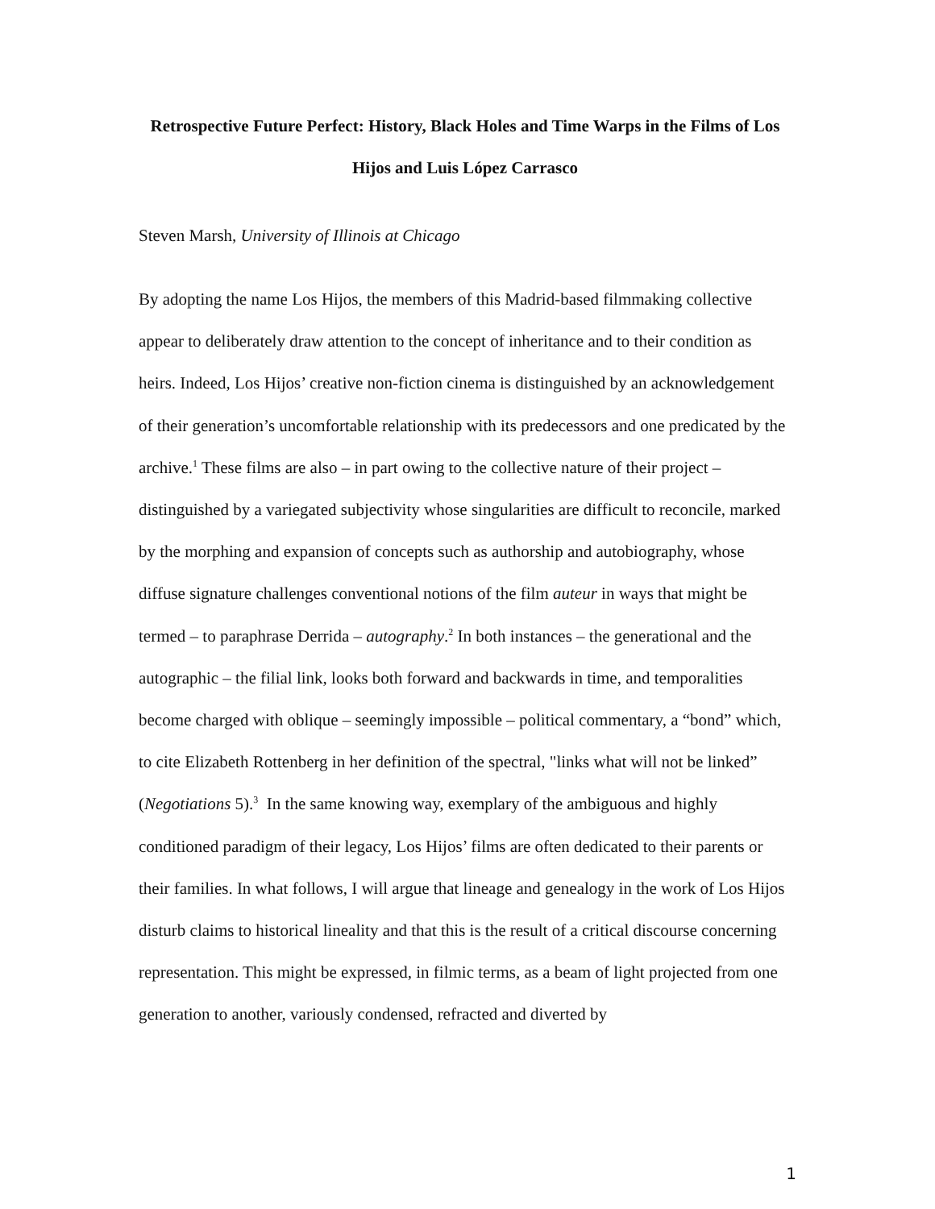Retrospective Future Perfect: History, Black Holes and Time Warps in the Films of Los Hijos and Luis López Carrasco
Steven Marsh, University of Illinois at Chicago
By adopting the name Los Hijos, the members of this Madrid-based filmmaking collective appear to deliberately draw attention to the concept of inheritance and to their condition as heirs. Indeed, Los Hijos’ creative non-fiction cinema is distinguished by an acknowledgement of their generation’s uncomfortable relationship with its predecessors and one predicated by the archive.<sup>1</sup> These films are also – in part owing to the collective nature of their project – distinguished by a variegated subjectivity whose singularities are difficult to reconcile, marked by the morphing and expansion of concepts such as authorship and autobiography, whose diffuse signature challenges conventional notions of the film auteur in ways that might be termed – to paraphrase Derrida – autography.<sup>2</sup> In both instances – the generational and the autographic – the filial link, looks both forward and backwards in time, and temporalities become charged with oblique – seemingly impossible – political commentary, a “bond” which, to cite Elizabeth Rottenberg in her definition of the spectral, "links what will not be linked” (Negotiations 5).<sup>3</sup> In the same knowing way, exemplary of the ambiguous and highly conditioned paradigm of their legacy, Los Hijos’ films are often dedicated to their parents or their families. In what follows, I will argue that lineage and genealogy in the work of Los Hijos disturb claims to historical lineality and that this is the result of a critical discourse concerning representation. This might be expressed, in filmic terms, as a beam of light projected from one generation to another, variously condensed, refracted and diverted by
1